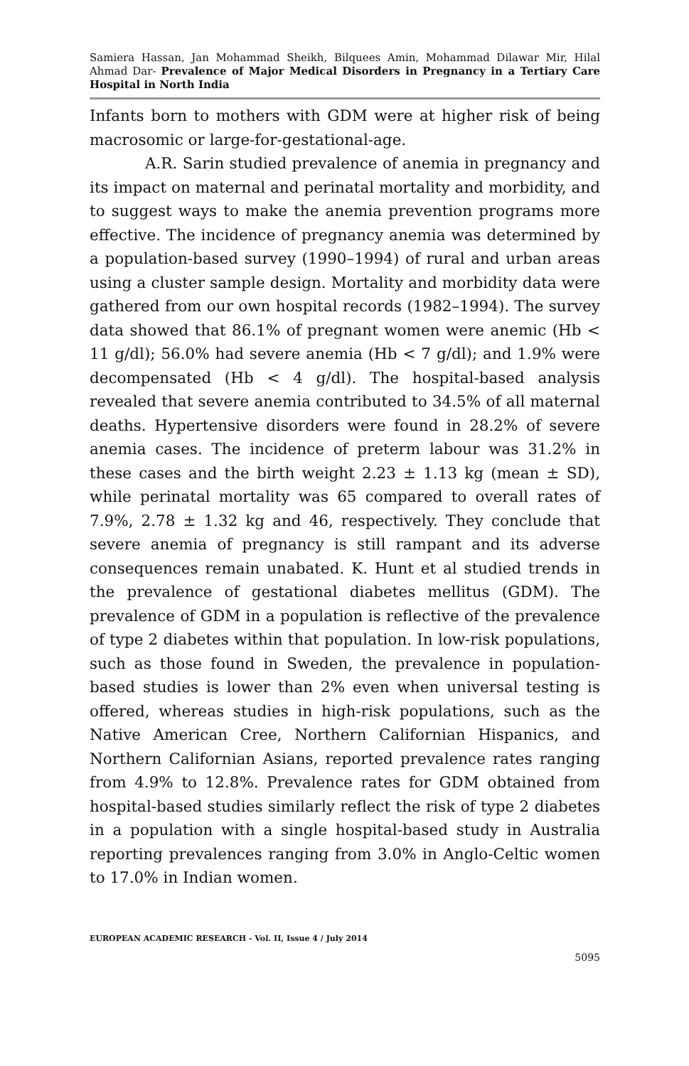Samiera Hassan, Jan Mohammad Sheikh, Bilquees Amin, Mohammad Dilawar Mir, Hilal Ahmad Dar- Prevalence of Major Medical Disorders in Pregnancy in a Tertiary Care Hospital in North India
Infants born to mothers with GDM were at higher risk of being macrosomic or large-for-gestational-age.
A.R. Sarin studied prevalence of anemia in pregnancy and its impact on maternal and perinatal mortality and morbidity, and to suggest ways to make the anemia prevention programs more effective. The incidence of pregnancy anemia was determined by a population-based survey (1990–1994) of rural and urban areas using a cluster sample design. Mortality and morbidity data were gathered from our own hospital records (1982–1994). The survey data showed that 86.1% of pregnant women were anemic (Hb < 11 g/dl); 56.0% had severe anemia (Hb < 7 g/dl); and 1.9% were decompensated (Hb < 4 g/dl). The hospital-based analysis revealed that severe anemia contributed to 34.5% of all maternal deaths. Hypertensive disorders were found in 28.2% of severe anemia cases. The incidence of preterm labour was 31.2% in these cases and the birth weight 2.23 ± 1.13 kg (mean ± SD), while perinatal mortality was 65 compared to overall rates of 7.9%, 2.78 ± 1.32 kg and 46, respectively. They conclude that severe anemia of pregnancy is still rampant and its adverse consequences remain unabated. K. Hunt et al studied trends in the prevalence of gestational diabetes mellitus (GDM). The prevalence of GDM in a population is reflective of the prevalence of type 2 diabetes within that population. In low-risk populations, such as those found in Sweden, the prevalence in population-based studies is lower than 2% even when universal testing is offered, whereas studies in high-risk populations, such as the Native American Cree, Northern Californian Hispanics, and Northern Californian Asians, reported prevalence rates ranging from 4.9% to 12.8%. Prevalence rates for GDM obtained from hospital-based studies similarly reflect the risk of type 2 diabetes in a population with a single hospital-based study in Australia reporting prevalences ranging from 3.0% in Anglo-Celtic women to 17.0% in Indian women.
EUROPEAN ACADEMIC RESEARCH - Vol. II, Issue 4 / July 2014
5095